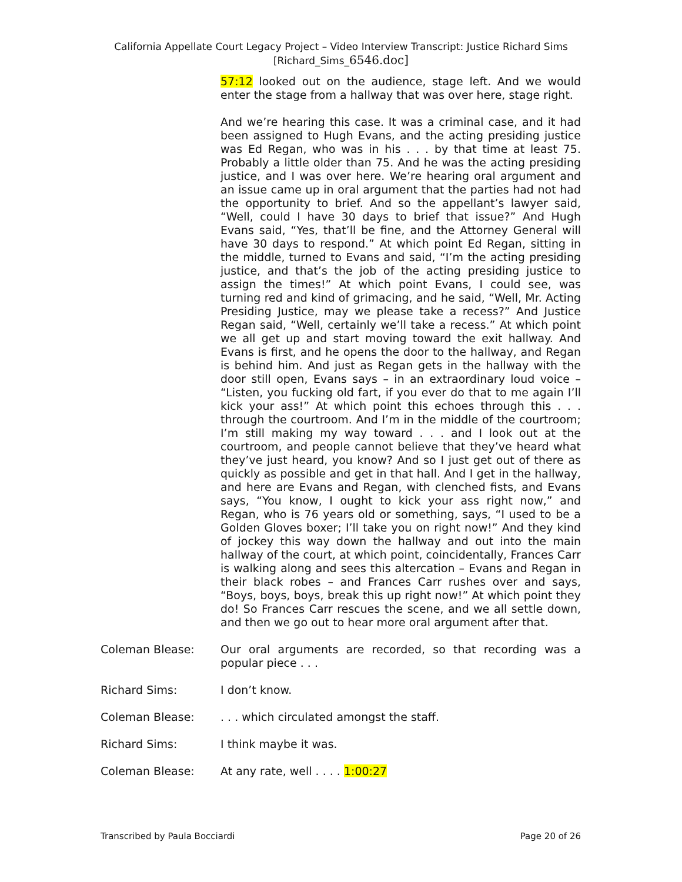California Appellate Court Legacy Project – Video Interview Transcript: Justice Richard Sims
[Richard_Sims_6546.doc]
57:12 looked out on the audience, stage left. And we would enter the stage from a hallway that was over here, stage right.
And we’re hearing this case. It was a criminal case, and it had been assigned to Hugh Evans, and the acting presiding justice was Ed Regan, who was in his . . . by that time at least 75. Probably a little older than 75. And he was the acting presiding justice, and I was over here. We’re hearing oral argument and an issue came up in oral argument that the parties had not had the opportunity to brief. And so the appellant’s lawyer said, “Well, could I have 30 days to brief that issue?” And Hugh Evans said, “Yes, that’ll be fine, and the Attorney General will have 30 days to respond.” At which point Ed Regan, sitting in the middle, turned to Evans and said, “I’m the acting presiding justice, and that’s the job of the acting presiding justice to assign the times!” At which point Evans, I could see, was turning red and kind of grimacing, and he said, “Well, Mr. Acting Presiding Justice, may we please take a recess?” And Justice Regan said, “Well, certainly we’ll take a recess.” At which point we all get up and start moving toward the exit hallway. And Evans is first, and he opens the door to the hallway, and Regan is behind him. And just as Regan gets in the hallway with the door still open, Evans says – in an extraordinary loud voice – “Listen, you fucking old fart, if you ever do that to me again I’ll kick your ass!” At which point this echoes through this . . . through the courtroom. And I’m in the middle of the courtroom; I’m still making my way toward . . . and I look out at the courtroom, and people cannot believe that they’ve heard what they’ve just heard, you know? And so I just get out of there as quickly as possible and get in that hall. And I get in the hallway, and here are Evans and Regan, with clenched fists, and Evans says, “You know, I ought to kick your ass right now,” and Regan, who is 76 years old or something, says, “I used to be a Golden Gloves boxer; I’ll take you on right now!” And they kind of jockey this way down the hallway and out into the main hallway of the court, at which point, coincidentally, Frances Carr is walking along and sees this altercation – Evans and Regan in their black robes – and Frances Carr rushes over and says, “Boys, boys, boys, break this up right now!” At which point they do! So Frances Carr rescues the scene, and we all settle down, and then we go out to hear more oral argument after that.
Coleman Blease: Our oral arguments are recorded, so that recording was a popular piece . . .
Richard Sims: I don’t know.
Coleman Blease: . . . which circulated amongst the staff.
Richard Sims: I think maybe it was.
Coleman Blease: At any rate, well . . . . 1:00:27
Transcribed by Paula Bocciardi Page 20 of 26